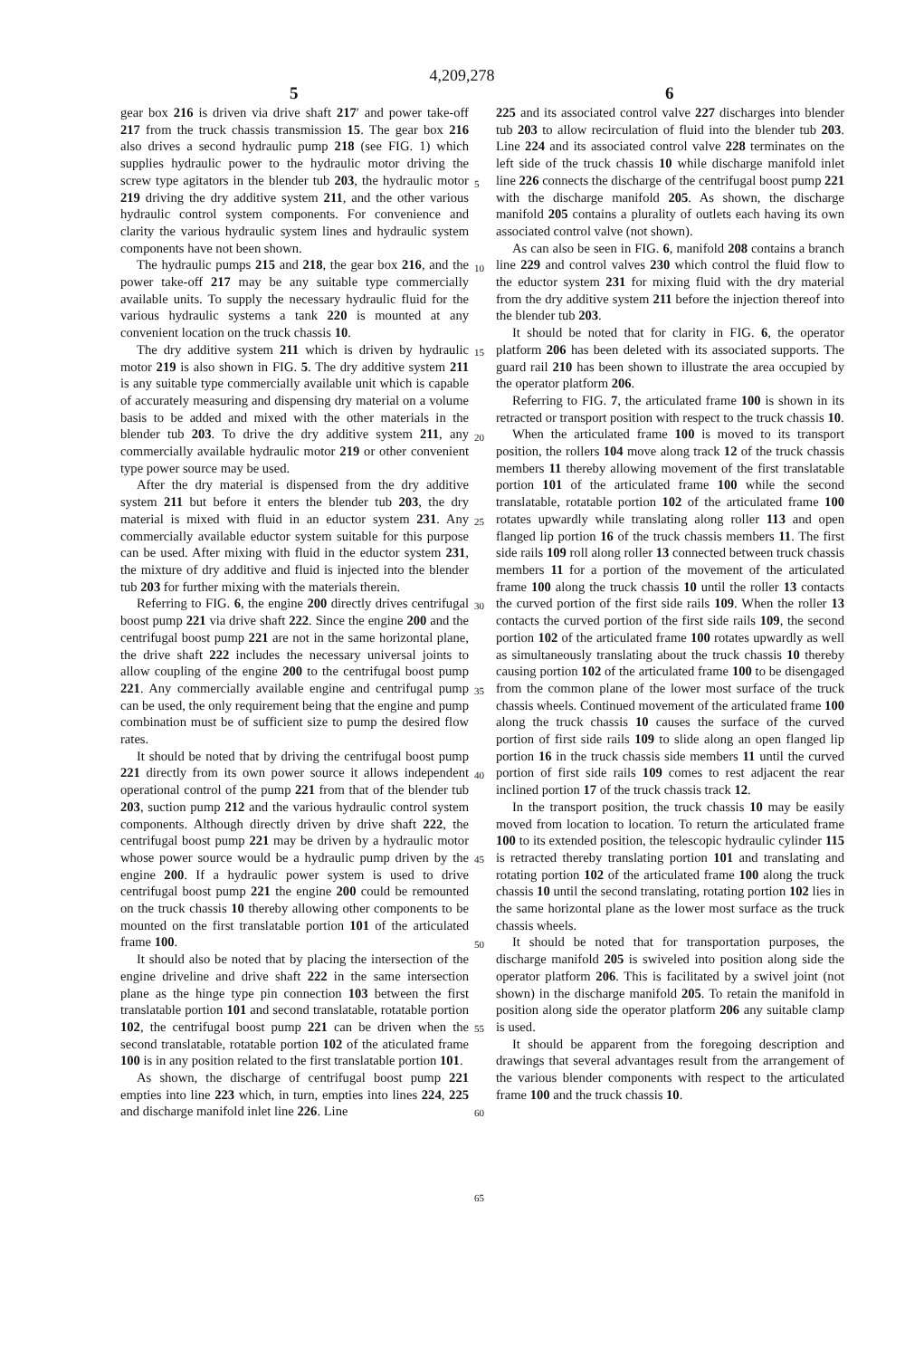4,209,278
5 6
gear box 216 is driven via drive shaft 217′ and power take-off 217 from the truck chassis transmission 15. The gear box 216 also drives a second hydraulic pump 218 (see FIG. 1) which supplies hydraulic power to the hydraulic motor driving the screw type agitators in the blender tub 203, the hydraulic motor 219 driving the dry additive system 211, and the other various hydraulic control system components. For convenience and clarity the various hydraulic system lines and hydraulic system components have not been shown.
The hydraulic pumps 215 and 218, the gear box 216, and the power take-off 217 may be any suitable type commercially available units. To supply the necessary hydraulic fluid for the various hydraulic systems a tank 220 is mounted at any convenient location on the truck chassis 10.
The dry additive system 211 which is driven by hydraulic motor 219 is also shown in FIG. 5. The dry additive system 211 is any suitable type commercially available unit which is capable of accurately measuring and dispensing dry material on a volume basis to be added and mixed with the other materials in the blender tub 203. To drive the dry additive system 211, any commercially available hydraulic motor 219 or other convenient type power source may be used.
After the dry material is dispensed from the dry additive system 211 but before it enters the blender tub 203, the dry material is mixed with fluid in an eductor system 231. Any commercially available eductor system suitable for this purpose can be used. After mixing with fluid in the eductor system 231, the mixture of dry additive and fluid is injected into the blender tub 203 for further mixing with the materials therein.
Referring to FIG. 6, the engine 200 directly drives centrifugal boost pump 221 via drive shaft 222. Since the engine 200 and the centrifugal boost pump 221 are not in the same horizontal plane, the drive shaft 222 includes the necessary universal joints to allow coupling of the engine 200 to the centrifugal boost pump 221. Any commercially available engine and centrifugal pump can be used, the only requirement being that the engine and pump combination must be of sufficient size to pump the desired flow rates.
It should be noted that by driving the centrifugal boost pump 221 directly from its own power source it allows independent operational control of the pump 221 from that of the blender tub 203, suction pump 212 and the various hydraulic control system components. Although directly driven by drive shaft 222, the centrifugal boost pump 221 may be driven by a hydraulic motor whose power source would be a hydraulic pump driven by the engine 200. If a hydraulic power system is used to drive centrifugal boost pump 221 the engine 200 could be remounted on the truck chassis 10 thereby allowing other components to be mounted on the first translatable portion 101 of the articulated frame 100.
It should also be noted that by placing the intersection of the engine driveline and drive shaft 222 in the same intersection plane as the hinge type pin connection 103 between the first translatable portion 101 and second translatable, rotatable portion 102, the centrifugal boost pump 221 can be driven when the second translatable, rotatable portion 102 of the aticulated frame 100 is in any position related to the first translatable portion 101.
As shown, the discharge of centrifugal boost pump 221 empties into line 223 which, in turn, empties into lines 224, 225 and discharge manifold inlet line 226. Line
5
10
15
20
25
30
35
40
45
50
55
60
65
225 and its associated control valve 227 discharges into blender tub 203 to allow recirculation of fluid into the blender tub 203. Line 224 and its associated control valve 228 terminates on the left side of the truck chassis 10 while discharge manifold inlet line 226 connects the discharge of the centrifugal boost pump 221 with the discharge manifold 205. As shown, the discharge manifold 205 contains a plurality of outlets each having its own associated control valve (not shown).
As can also be seen in FIG. 6, manifold 208 contains a branch line 229 and control valves 230 which control the fluid flow to the eductor system 231 for mixing fluid with the dry material from the dry additive system 211 before the injection thereof into the blender tub 203.
It should be noted that for clarity in FIG. 6, the operator platform 206 has been deleted with its associated supports. The guard rail 210 has been shown to illustrate the area occupied by the operator platform 206.
Referring to FIG. 7, the articulated frame 100 is shown in its retracted or transport position with respect to the truck chassis 10.
When the articulated frame 100 is moved to its transport position, the rollers 104 move along track 12 of the truck chassis members 11 thereby allowing movement of the first translatable portion 101 of the articulated frame 100 while the second translatable, rotatable portion 102 of the articulated frame 100 rotates upwardly while translating along roller 113 and open flanged lip portion 16 of the truck chassis members 11. The first side rails 109 roll along roller 13 connected between truck chassis members 11 for a portion of the movement of the articulated frame 100 along the truck chassis 10 until the roller 13 contacts the curved portion of the first side rails 109. When the roller 13 contacts the curved portion of the first side rails 109, the second portion 102 of the articulated frame 100 rotates upwardly as well as simultaneously translating about the truck chassis 10 thereby causing portion 102 of the articulated frame 100 to be disengaged from the common plane of the lower most surface of the truck chassis wheels. Continued movement of the articulated frame 100 along the truck chassis 10 causes the surface of the curved portion of first side rails 109 to slide along an open flanged lip portion 16 in the truck chassis side members 11 until the curved portion of first side rails 109 comes to rest adjacent the rear inclined portion 17 of the truck chassis track 12.
In the transport position, the truck chassis 10 may be easily moved from location to location. To return the articulated frame 100 to its extended position, the telescopic hydraulic cylinder 115 is retracted thereby translating portion 101 and translating and rotating portion 102 of the articulated frame 100 along the truck chassis 10 until the second translating, rotating portion 102 lies in the same horizontal plane as the lower most surface as the truck chassis wheels.
It should be noted that for transportation purposes, the discharge manifold 205 is swiveled into position along side the operator platform 206. This is facilitated by a swivel joint (not shown) in the discharge manifold 205. To retain the manifold in position along side the operator platform 206 any suitable clamp is used.
It should be apparent from the foregoing description and drawings that several advantages result from the arrangement of the various blender components with respect to the articulated frame 100 and the truck chassis 10.